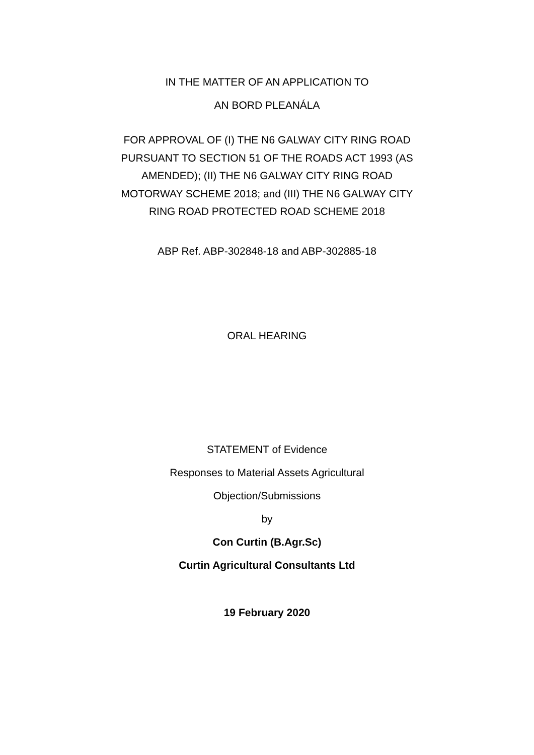IN THE MATTER OF AN APPLICATION TO
AN BORD PLEANÁLA
FOR APPROVAL OF (I) THE N6 GALWAY CITY RING ROAD
PURSUANT TO SECTION 51 OF THE ROADS ACT 1993 (AS
AMENDED); (II) THE N6 GALWAY CITY RING ROAD
MOTORWAY SCHEME 2018; and (III) THE N6 GALWAY CITY
RING ROAD PROTECTED ROAD SCHEME 2018
ABP Ref. ABP-302848-18 and ABP-302885-18
ORAL HEARING
STATEMENT of Evidence
Responses to Material Assets Agricultural
Objection/Submissions
by
Con Curtin (B.Agr.Sc)
Curtin Agricultural Consultants Ltd
19 February 2020